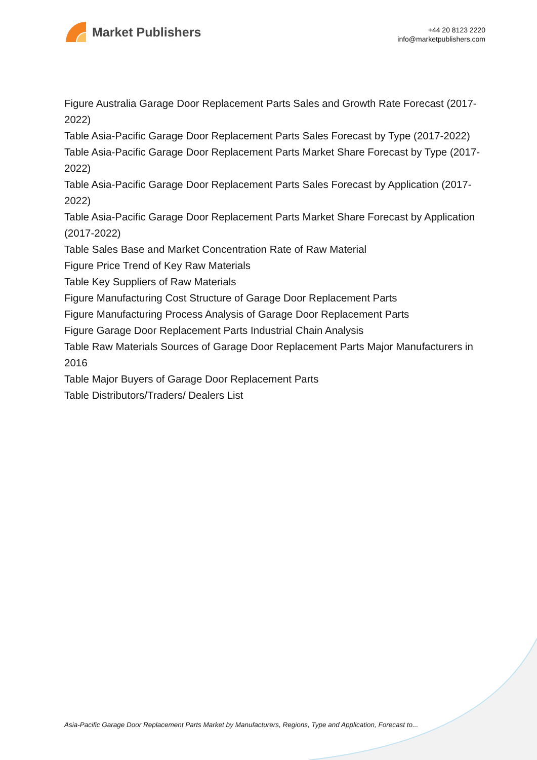Market Publishers
+44 20 8123 2220
info@marketpublishers.com
Figure Australia Garage Door Replacement Parts Sales and Growth Rate Forecast (2017-2022)
Table Asia-Pacific Garage Door Replacement Parts Sales Forecast by Type (2017-2022)
Table Asia-Pacific Garage Door Replacement Parts Market Share Forecast by Type (2017-2022)
Table Asia-Pacific Garage Door Replacement Parts Sales Forecast by Application (2017-2022)
Table Asia-Pacific Garage Door Replacement Parts Market Share Forecast by Application (2017-2022)
Table Sales Base and Market Concentration Rate of Raw Material
Figure Price Trend of Key Raw Materials
Table Key Suppliers of Raw Materials
Figure Manufacturing Cost Structure of Garage Door Replacement Parts
Figure Manufacturing Process Analysis of Garage Door Replacement Parts
Figure Garage Door Replacement Parts Industrial Chain Analysis
Table Raw Materials Sources of Garage Door Replacement Parts Major Manufacturers in 2016
Table Major Buyers of Garage Door Replacement Parts
Table Distributors/Traders/ Dealers List
Asia-Pacific Garage Door Replacement Parts Market by Manufacturers, Regions, Type and Application, Forecast to...